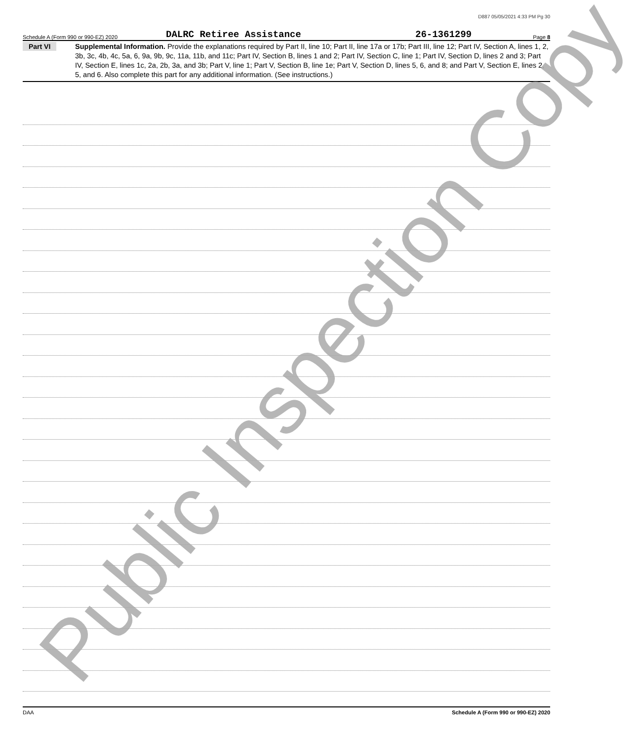D887 05/05/2021 4:33 PM Pg 30
Schedule A (Form 990 or 990-EZ) 2020
DALRC Retiree Assistance
26-1361299
Page 8
Part VI
Supplemental Information. Provide the explanations required by Part II, line 10; Part II, line 17a or 17b; Part III, line 12; Part IV, Section A, lines 1, 2, 3b, 3c, 4b, 4c, 5a, 6, 9a, 9b, 9c, 11a, 11b, and 11c; Part IV, Section B, lines 1 and 2; Part IV, Section C, line 1; Part IV, Section D, lines 2 and 3; Part IV, Section E, lines 1c, 2a, 2b, 3a, and 3b; Part V, line 1; Part V, Section B, line 1e; Part V, Section D, lines 5, 6, and 8; and Part V, Section E, lines 2, 5, and 6. Also complete this part for any additional information. (See instructions.)
Public Inspection Copy
DAA Schedule A (Form 990 or 990-EZ) 2020